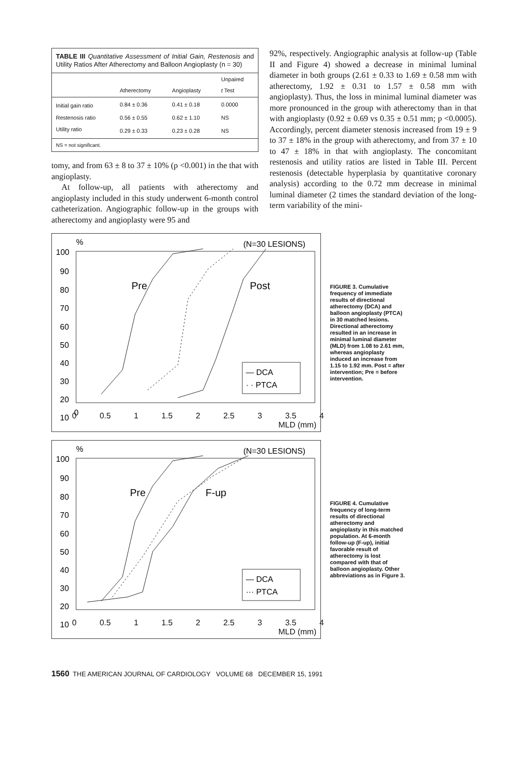TABLE III Quantitative Assessment of Initial Gain, Restenosis and Utility Ratios After Atherectomy and Balloon Angioplasty (n = 30)
| | Atherectomy | Angioplasty | Unpaired t Test |
| --- | --- | --- | --- |
| Initial gain ratio | 0.84 ± 0.36 | 0.41 ± 0.18 | 0.0000 |
| Restenosis ratio | 0.56 ± 0.55 | 0.62 ± 1.10 | NS |
| Utility ratio | 0.29 ± 0.33 | 0.23 ± 0.28 | NS |
NS = not significant.
tomy, and from 63 ± 8 to 37 ± 10% (p <0.001) in the that with angioplasty.
At follow-up, all patients with atherectomy and angioplasty included in this study underwent 6-month control catheterization. Angiographic follow-up in the groups with atherectomy and angioplasty were 95 and
92%, respectively. Angiographic analysis at follow-up (Table II and Figure 4) showed a decrease in minimal luminal diameter in both groups (2.61 ± 0.33 to 1.69 ± 0.58 mm with atherectomy, 1.92 ± 0.31 to 1.57 ± 0.58 mm with angioplasty). Thus, the loss in minimal luminal diameter was more pronounced in the group with atherectomy than in that with angioplasty (0.92 ± 0.69 vs 0.35 ± 0.51 mm; p <0.0005). Accordingly, percent diameter stenosis increased from 19 ± 9 to 37 ± 18% in the group with atherectomy, and from 37 ± 10 to 47 ± 18% in that with angioplasty. The concomitant restenosis and utility ratios are listed in Table III. Percent restenosis (detectable hyperplasia by quantitative coronary analysis) according to the 0.72 mm decrease in minimal luminal diameter (2 times the standard deviation of the long-term variability of the mini-
%
(N=30 LESIONS)
100
90
80
70
60
50
40
30
20
10
Pre
Post
— DCA
· · PTCA
0
0 0.5 1 1.5 2 2.5 3 3.5 4
MLD (mm)
FIGURE 3. Cumulative frequency of immediate results of directional atherectomy (DCA) and balloon angioplasty (PTCA) in 30 matched lesions. Directional atherectomy resulted in an increase in minimal luminal diameter (MLD) from 1.08 to 2.61 mm, whereas angioplasty induced an increase from 1.15 to 1.92 mm. Post = after intervention; Pre = before intervention.
%
(N=30 LESIONS)
100
90
80
70
60
50
40
30
20
10
Pre
F-up
— DCA
··· PTCA
0 0.5 1 1.5 2 2.5 3 3.5 4
MLD (mm)
FIGURE 4. Cumulative frequency of long-term results of directional atherectomy and angioplasty in this matched population. At 6-month follow-up (F-up), initial favorable result of atherectomy is lost compared with that of balloon angioplasty. Other abbreviations as in Figure 3.
1560 THE AMERICAN JOURNAL OF CARDIOLOGY VOLUME 68 DECEMBER 15, 1991